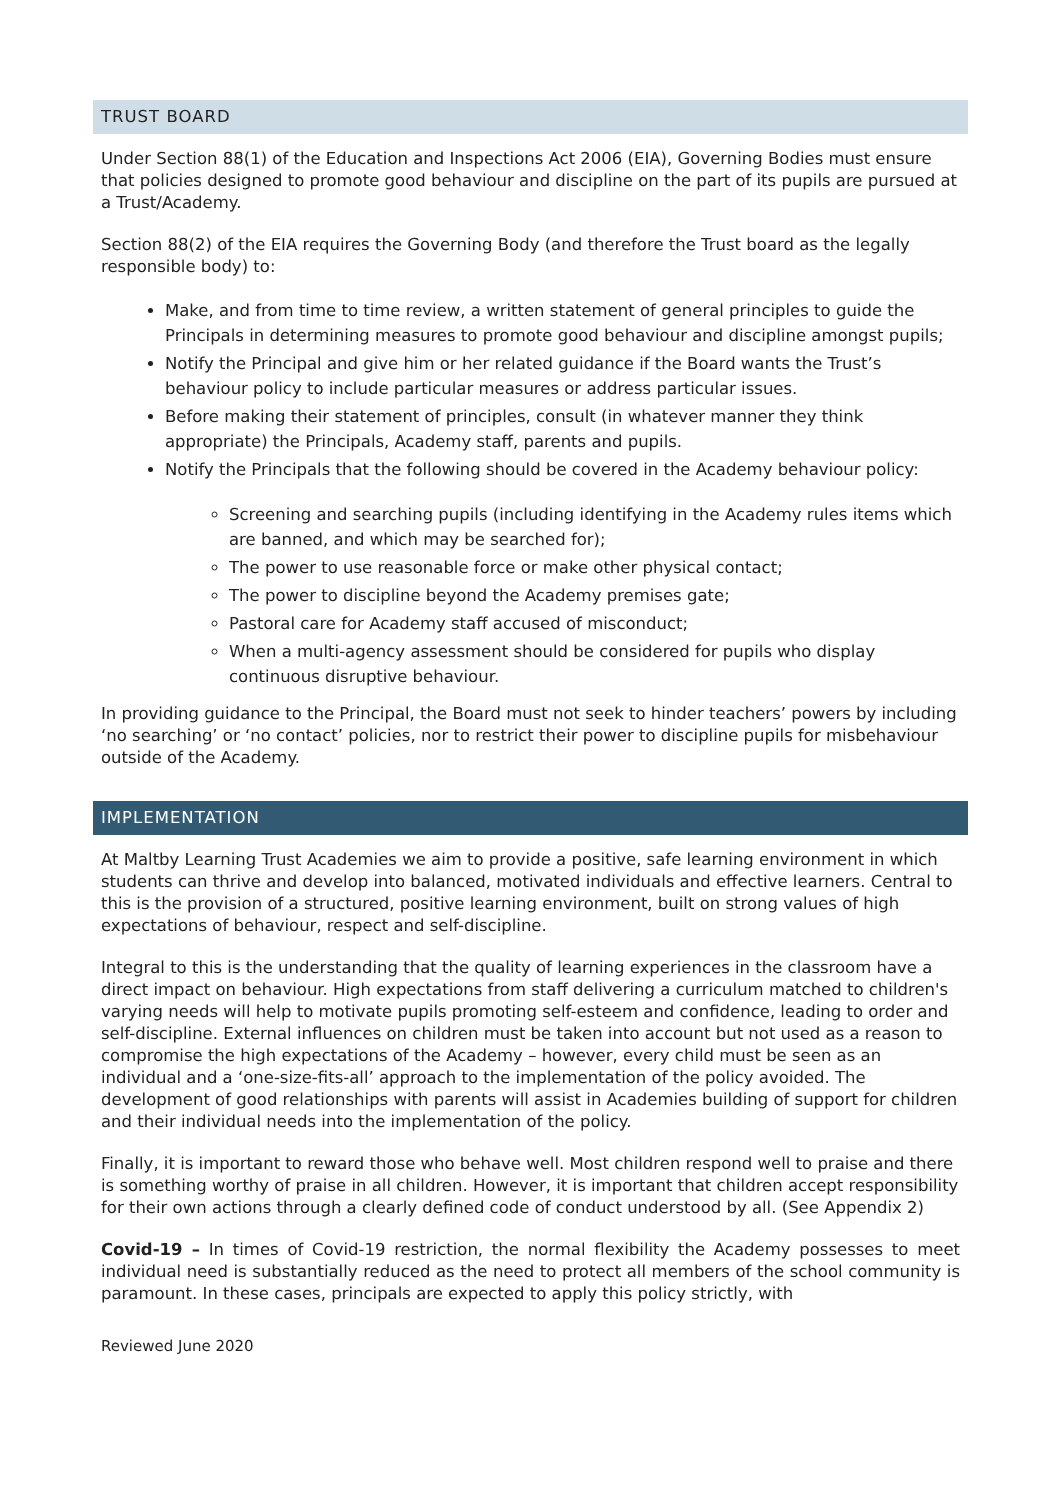TRUST BOARD
Under Section 88(1) of the Education and Inspections Act 2006 (EIA), Governing Bodies must ensure that policies designed to promote good behaviour and discipline on the part of its pupils are pursued at a Trust/Academy.
Section 88(2) of the EIA requires the Governing Body (and therefore the Trust board as the legally responsible body) to:
Make, and from time to time review, a written statement of general principles to guide the Principals in determining measures to promote good behaviour and discipline amongst pupils;
Notify the Principal and give him or her related guidance if the Board wants the Trust’s behaviour policy to include particular measures or address particular issues.
Before making their statement of principles, consult (in whatever manner they think appropriate) the Principals, Academy staff, parents and pupils.
Notify the Principals that the following should be covered in the Academy behaviour policy:
Screening and searching pupils (including identifying in the Academy rules items which are banned, and which may be searched for);
The power to use reasonable force or make other physical contact;
The power to discipline beyond the Academy premises gate;
Pastoral care for Academy staff accused of misconduct;
When a multi-agency assessment should be considered for pupils who display continuous disruptive behaviour.
In providing guidance to the Principal, the Board must not seek to hinder teachers’ powers by including ‘no searching’ or ‘no contact’ policies, nor to restrict their power to discipline pupils for misbehaviour outside of the Academy.
IMPLEMENTATION
At Maltby Learning Trust Academies we aim to provide a positive, safe learning environment in which students can thrive and develop into balanced, motivated individuals and effective learners. Central to this is the provision of a structured, positive learning environment, built on strong values of high expectations of behaviour, respect and self-discipline.
Integral to this is the understanding that the quality of learning experiences in the classroom have a direct impact on behaviour. High expectations from staff delivering a curriculum matched to children's varying needs will help to motivate pupils promoting self-esteem and confidence, leading to order and self-discipline. External influences on children must be taken into account but not used as a reason to compromise the high expectations of the Academy – however, every child must be seen as an individual and a ‘one-size-fits-all’ approach to the implementation of the policy avoided. The development of good relationships with parents will assist in Academies building of support for children and their individual needs into the implementation of the policy.
Finally, it is important to reward those who behave well. Most children respond well to praise and there is something worthy of praise in all children. However, it is important that children accept responsibility for their own actions through a clearly defined code of conduct understood by all. (See Appendix 2)
Covid-19 – In times of Covid-19 restriction, the normal flexibility the Academy possesses to meet individual need is substantially reduced as the need to protect all members of the school community is paramount. In these cases, principals are expected to apply this policy strictly, with
Reviewed June 2020